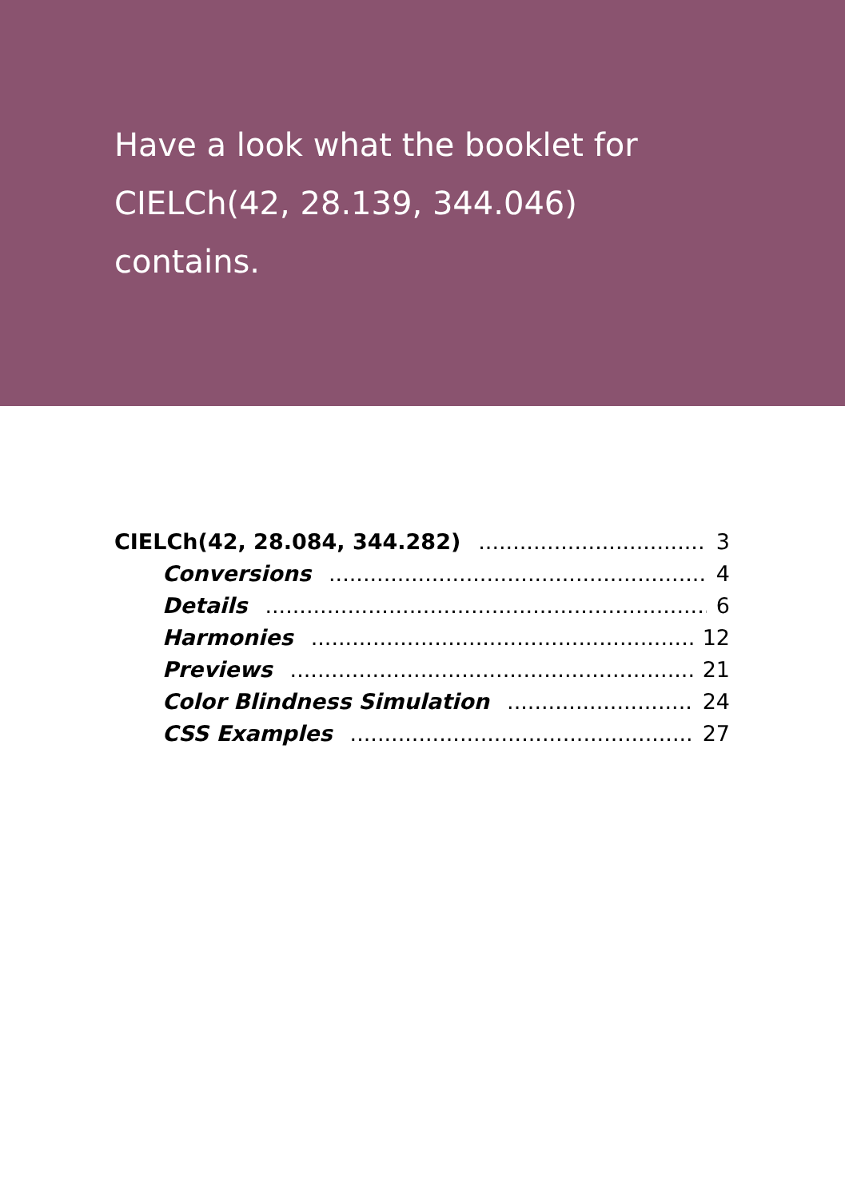Have a look what the booklet for
CIELCh(42, 28.139, 344.046)
contains.
CIELCh(42, 28.084, 344.282) 3
Conversions 4
Details 6
Harmonies 12
Previews 21
Color Blindness Simulation 24
CSS Examples 27